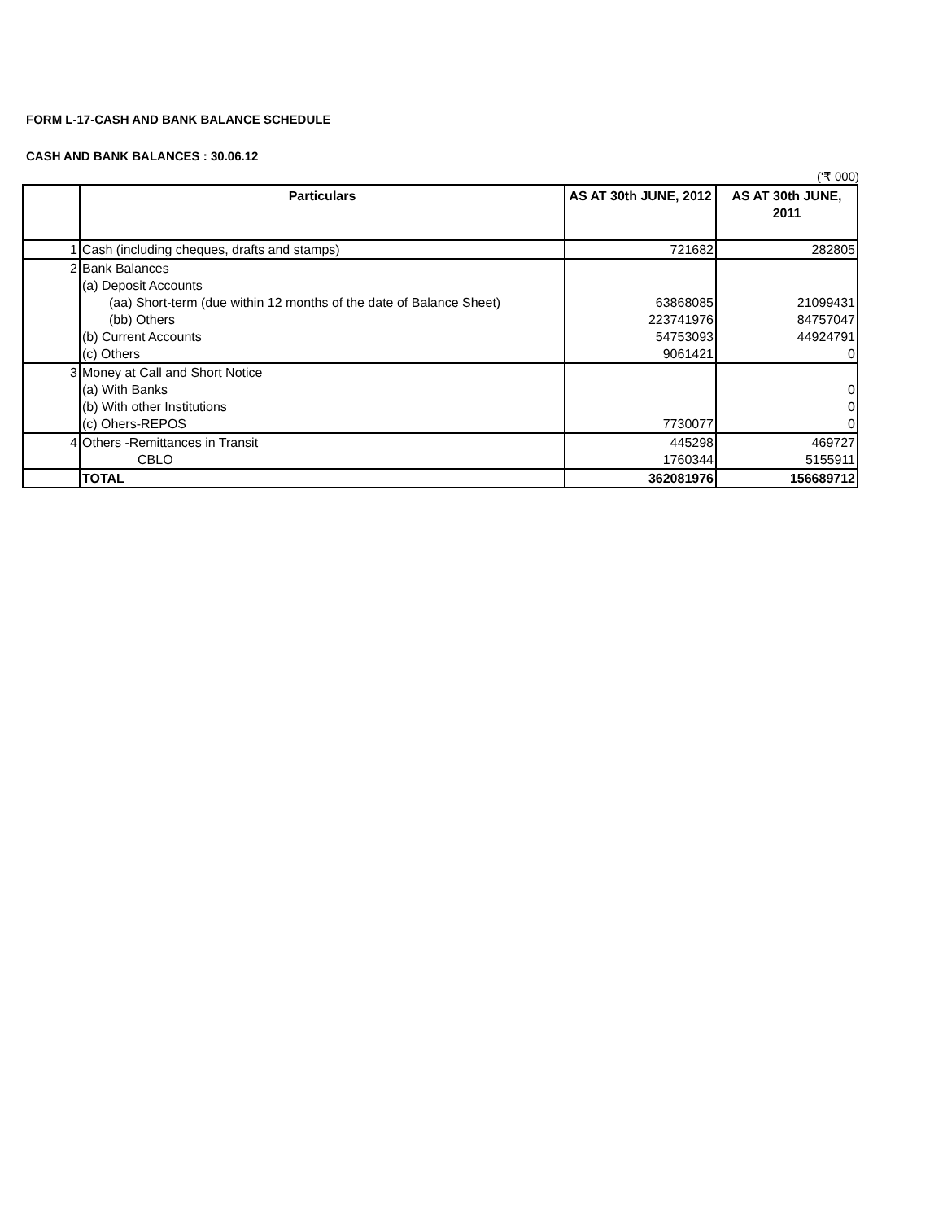FORM L-17-CASH AND BANK BALANCE SCHEDULE
CASH AND BANK BALANCES : 30.06.12
('₹ 000)
| | Particulars | AS AT 30th JUNE, 2012 | AS AT 30th JUNE, 2011 |
| --- | --- | --- | --- |
| 1 | Cash (including cheques, drafts and stamps) | 721682 | 282805 |
| 2 | Bank Balances | | |
| | (a) Deposit Accounts | | |
| | (aa) Short-term (due within 12 months of the date of Balance Sheet) | 63868085 | 21099431 |
| | (bb) Others | 223741976 | 84757047 |
| | (b) Current Accounts | 54753093 | 44924791 |
| | (c) Others | 9061421 | 0 |
| 3 | Money at Call and Short Notice | | |
| | (a) With Banks | | 0 |
| | (b) With other Institutions | | 0 |
| | (c) Ohers-REPOS | 7730077 | 0 |
| 4 | Others -Remittances in Transit | 445298 | 469727 |
| | CBLO | 1760344 | 5155911 |
| | TOTAL | 362081976 | 156689712 |